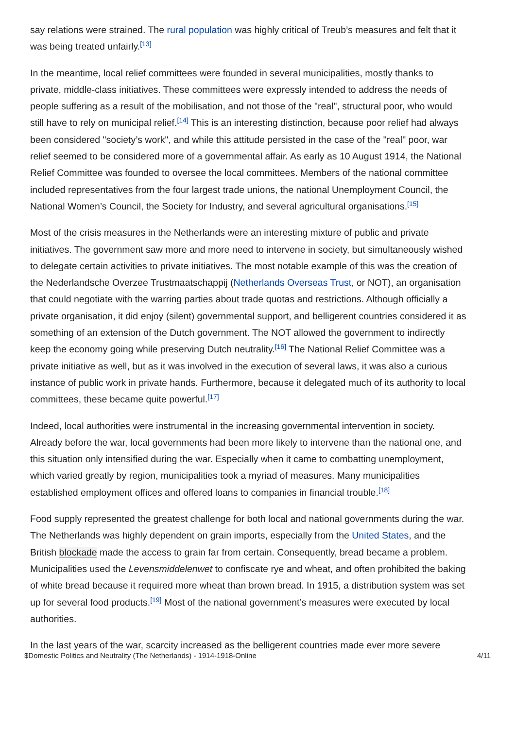say relations were strained. The rural population was highly critical of Treub’s measures and felt that it was being treated unfairly.<sup>[13]</sup>
In the meantime, local relief committees were founded in several municipalities, mostly thanks to private, middle-class initiatives. These committees were expressly intended to address the needs of people suffering as a result of the mobilisation, and not those of the "real", structural poor, who would still have to rely on municipal relief.<sup>[14]</sup> This is an interesting distinction, because poor relief had always been considered "society’s work", and while this attitude persisted in the case of the "real" poor, war relief seemed to be considered more of a governmental affair. As early as 10 August 1914, the National Relief Committee was founded to oversee the local committees. Members of the national committee included representatives from the four largest trade unions, the national Unemployment Council, the National Women’s Council, the Society for Industry, and several agricultural organisations.<sup>[15]</sup>
Most of the crisis measures in the Netherlands were an interesting mixture of public and private initiatives. The government saw more and more need to intervene in society, but simultaneously wished to delegate certain activities to private initiatives. The most notable example of this was the creation of the Nederlandsche Overzee Trustmaatschappij (Netherlands Overseas Trust, or NOT), an organisation that could negotiate with the warring parties about trade quotas and restrictions. Although officially a private organisation, it did enjoy (silent) governmental support, and belligerent countries considered it as something of an extension of the Dutch government. The NOT allowed the government to indirectly keep the economy going while preserving Dutch neutrality.<sup>[16]</sup> The National Relief Committee was a private initiative as well, but as it was involved in the execution of several laws, it was also a curious instance of public work in private hands. Furthermore, because it delegated much of its authority to local committees, these became quite powerful.<sup>[17]</sup>
Indeed, local authorities were instrumental in the increasing governmental intervention in society. Already before the war, local governments had been more likely to intervene than the national one, and this situation only intensified during the war. Especially when it came to combatting unemployment, which varied greatly by region, municipalities took a myriad of measures. Many municipalities established employment offices and offered loans to companies in financial trouble.<sup>[18]</sup>
Food supply represented the greatest challenge for both local and national governments during the war. The Netherlands was highly dependent on grain imports, especially from the United States, and the British blockade made the access to grain far from certain. Consequently, bread became a problem. Municipalities used the Levensmiddelenwet to confiscate rye and wheat, and often prohibited the baking of white bread because it required more wheat than brown bread. In 1915, a distribution system was set up for several food products.<sup>[19]</sup> Most of the national government’s measures were executed by local authorities.
In the last years of the war, scarcity increased as the belligerent countries made ever more severe
$Domestic Politics and Neutrality (The Netherlands) - 1914-1918-Online 4/11